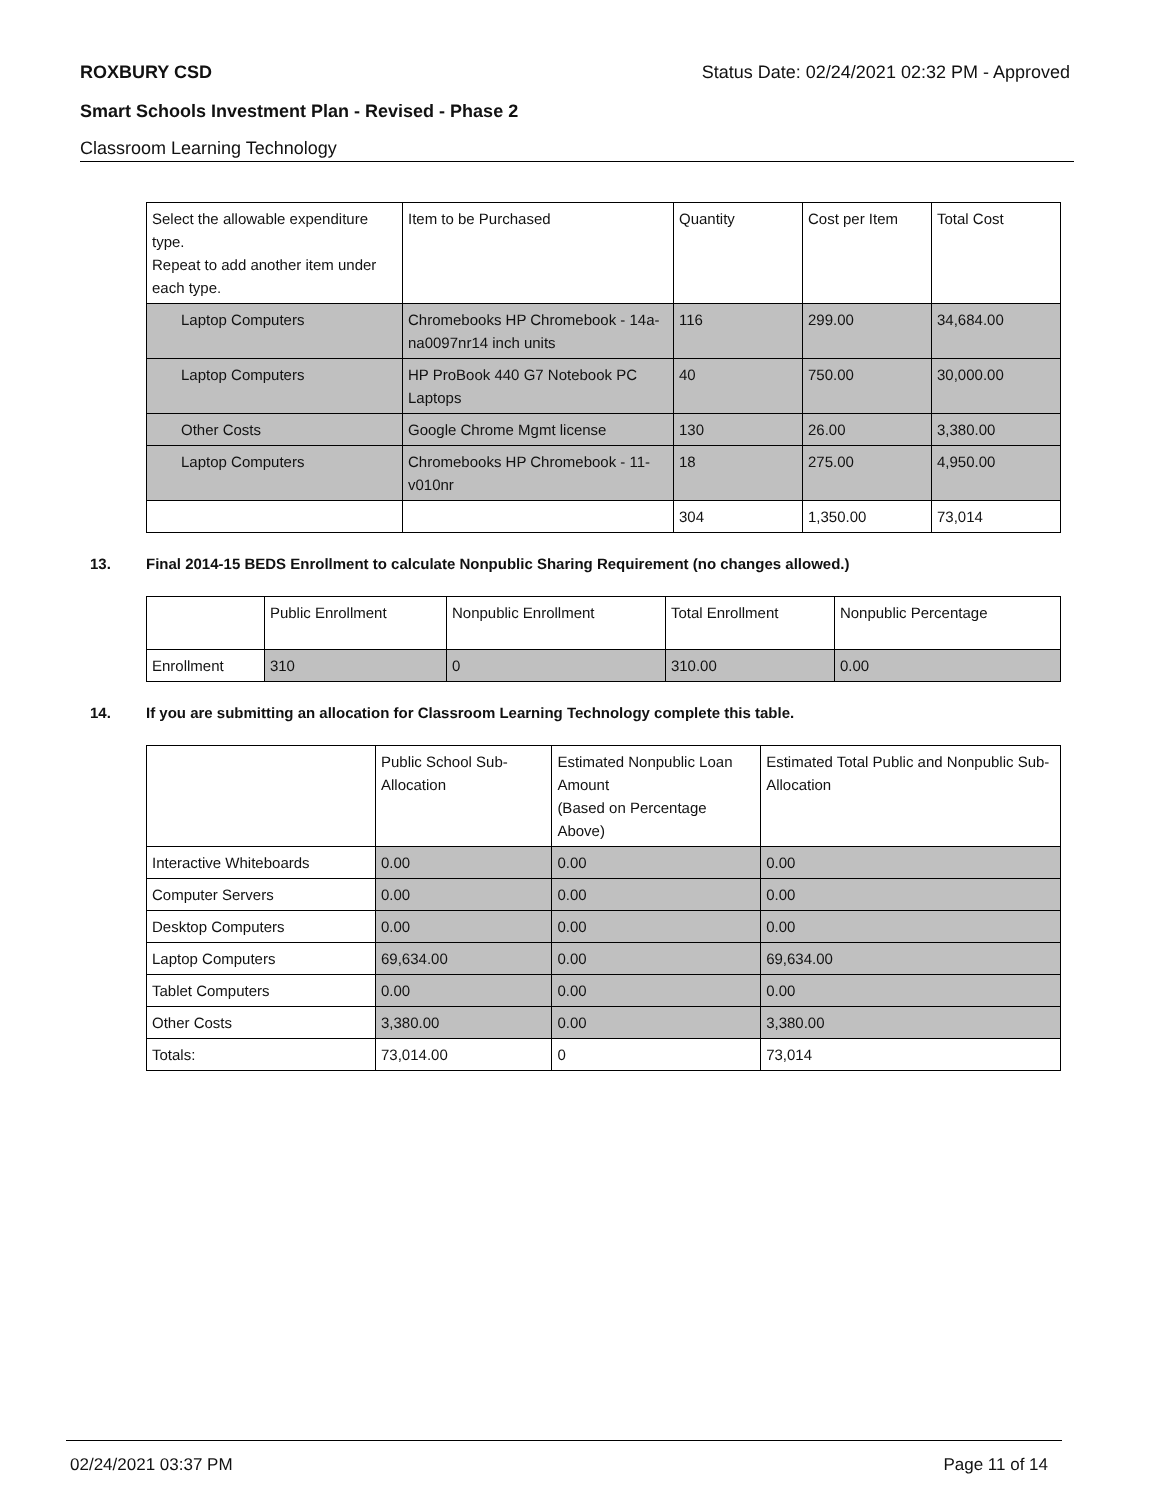ROXBURY CSD Status Date: 02/24/2021 02:32 PM - Approved
Smart Schools Investment Plan - Revised - Phase 2
Classroom Learning Technology
| Select the allowable expenditure type. Repeat to add another item under each type. | Item to be Purchased | Quantity | Cost per Item | Total Cost |
| --- | --- | --- | --- | --- |
| Laptop Computers | Chromebooks HP Chromebook - 14a-na0097nr14 inch units | 116 | 299.00 | 34,684.00 |
| Laptop Computers | HP ProBook 440 G7 Notebook PC Laptops | 40 | 750.00 | 30,000.00 |
| Other Costs | Google Chrome Mgmt license | 130 | 26.00 | 3,380.00 |
| Laptop Computers | Chromebooks HP Chromebook - 11-v010nr | 18 | 275.00 | 4,950.00 |
| | | 304 | 1,350.00 | 73,014 |
13. Final 2014-15 BEDS Enrollment to calculate Nonpublic Sharing Requirement (no changes allowed.)
| | Public Enrollment | Nonpublic Enrollment | Total Enrollment | Nonpublic Percentage |
| --- | --- | --- | --- | --- |
| Enrollment | 310 | 0 | 310.00 | 0.00 |
14. If you are submitting an allocation for Classroom Learning Technology complete this table.
| | Public School Sub-Allocation | Estimated Nonpublic Loan Amount (Based on Percentage Above) | Estimated Total Public and Nonpublic Sub-Allocation |
| --- | --- | --- | --- |
| Interactive Whiteboards | 0.00 | 0.00 | 0.00 |
| Computer Servers | 0.00 | 0.00 | 0.00 |
| Desktop Computers | 0.00 | 0.00 | 0.00 |
| Laptop Computers | 69,634.00 | 0.00 | 69,634.00 |
| Tablet Computers | 0.00 | 0.00 | 0.00 |
| Other Costs | 3,380.00 | 0.00 | 3,380.00 |
| Totals: | 73,014.00 | 0 | 73,014 |
02/24/2021 03:37 PM Page 11 of 14